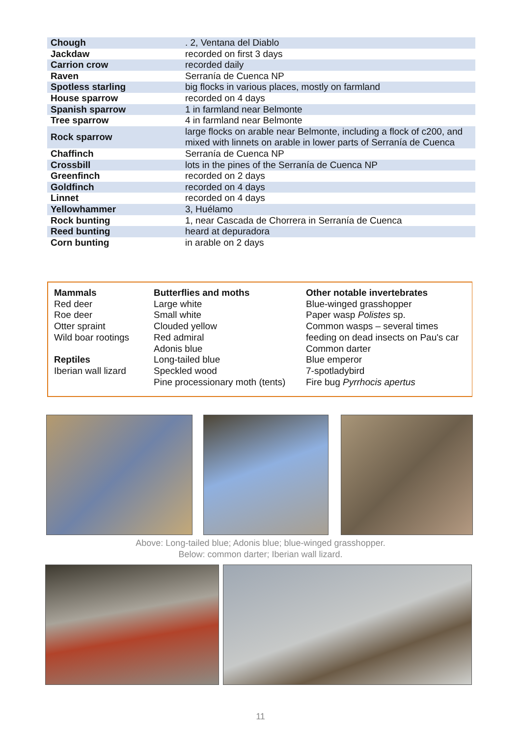| Chough | . 2, Ventana del Diablo |
| Jackdaw | recorded on first 3 days |
| Carrion crow | recorded daily |
| Raven | Serranía de Cuenca NP |
| Spotless starling | big flocks in various places, mostly on farmland |
| House sparrow | recorded on 4 days |
| Spanish sparrow | 1 in farmland near Belmonte |
| Tree sparrow | 4 in farmland near Belmonte |
| Rock sparrow | large flocks on arable near Belmonte, including a flock of c200, and mixed with linnets on arable in lower parts of Serranía de Cuenca |
| Chaffinch | Serranía de Cuenca NP |
| Crossbill | lots in the pines of the Serranía de Cuenca NP |
| Greenfinch | recorded on 2 days |
| Goldfinch | recorded on 4 days |
| Linnet | recorded on 4 days |
| Yellowhammer | 3, Huélamo |
| Rock bunting | 1, near Cascada de Chorrera in Serranía de Cuenca |
| Reed bunting | heard at depuradora |
| Corn bunting | in arable on 2 days |
Mammals
Red deer
Roe deer
Otter spraint
Wild boar rootings
Reptiles
Iberian wall lizard
Butterflies and moths
Large white
Small white
Clouded yellow
Red admiral
Adonis blue
Long-tailed blue
Speckled wood
Pine processionary moth (tents)
Other notable invertebrates
Blue-winged grasshopper
Paper wasp Polistes sp.
Common wasps – several times
feeding on dead insects on Pau's car
Common darter
Blue emperor
7-spotladybird
Fire bug Pyrrhocis apertus
Above: Long-tailed blue; Adonis blue; blue-winged grasshopper.
Below: common darter; Iberian wall lizard.
11